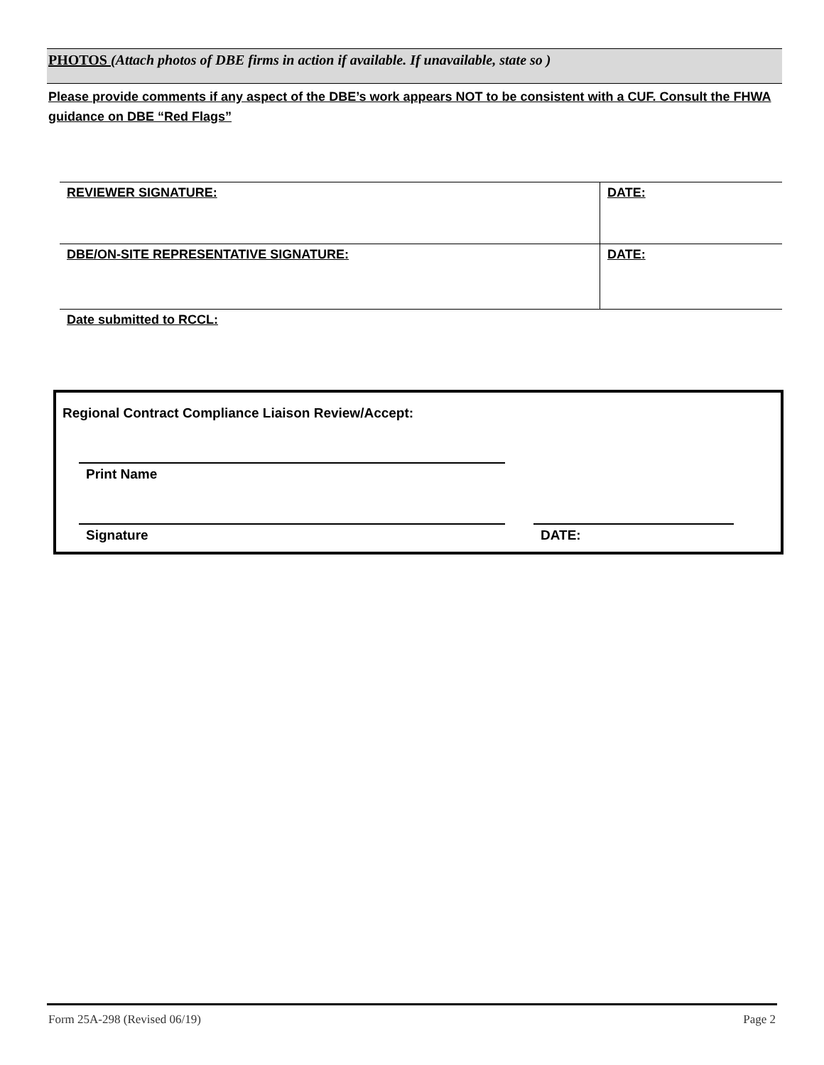PHOTOS (Attach photos of DBE firms in action if available. If unavailable, state so )
Please provide comments if any aspect of the DBE’s work appears NOT to be consistent with a CUF. Consult the FHWA guidance on DBE “Red Flags”
| REVIEWER SIGNATURE: | DATE: |
| DBE/ON-SITE REPRESENTATIVE SIGNATURE: | DATE: |
| Date submitted to RCCL: | |
Regional Contract Compliance Liaison Review/Accept:
Print Name
Signature DATE:
Form 25A-298 (Revised 06/19) Page 2